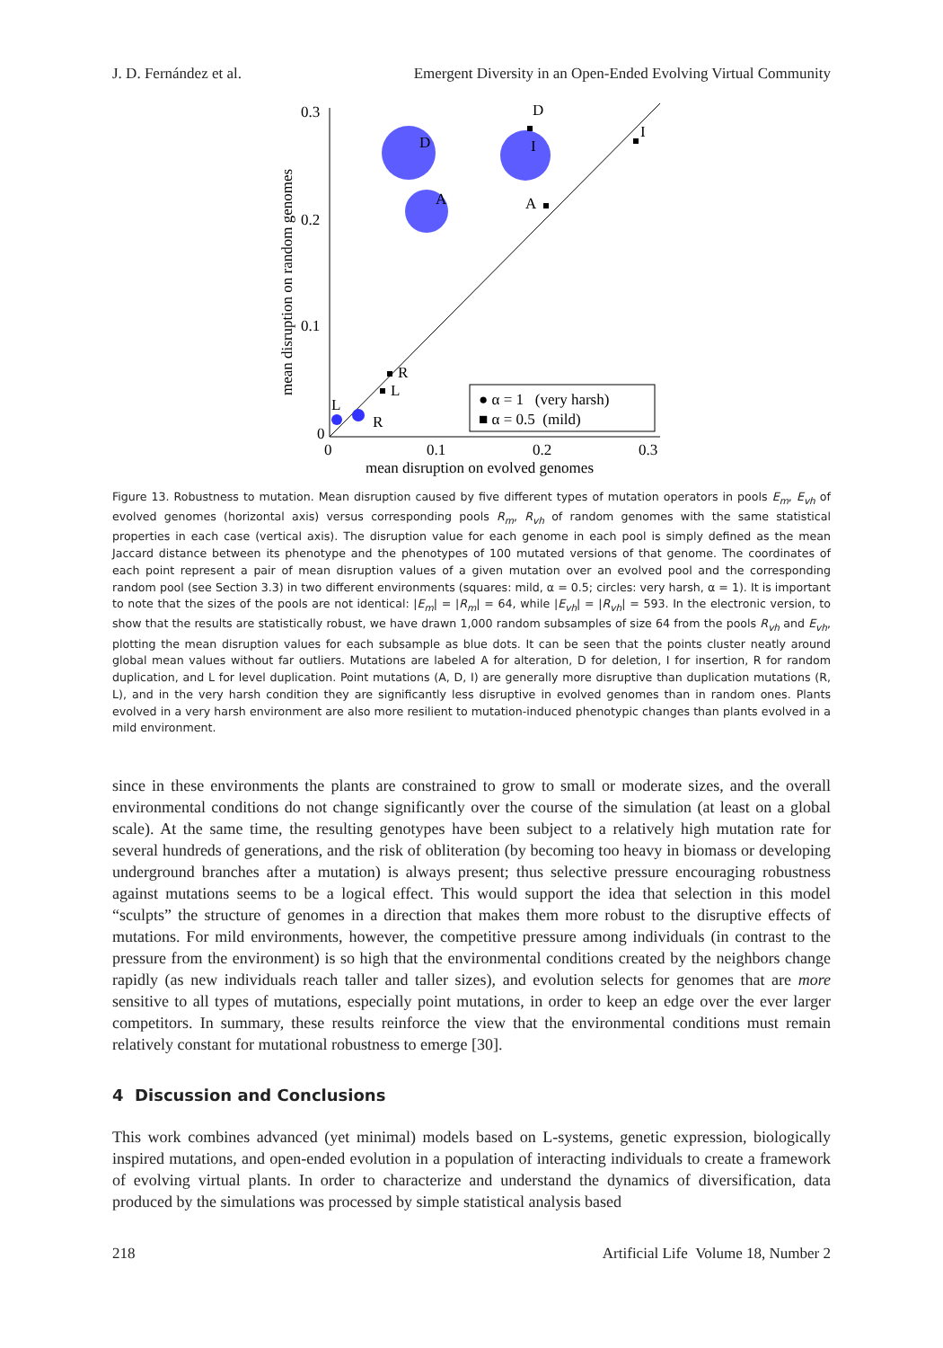J. D. Fernández et al. Emergent Diversity in an Open-Ended Evolving Virtual Community
0.3
0.2
0.1
0
0
0.1
0.2
0.3
mean disruption on evolved genomes
mean disruption on random genomes
D
A
I
D
I
A
R
L
L
R
● α = 1 (very harsh)
■ α = 0.5 (mild)
Figure 13. Robustness to mutation. Mean disruption caused by five different types of mutation operators in pools E<sub>m</sub>, E<sub>vh</sub> of evolved genomes (horizontal axis) versus corresponding pools R<sub>m</sub>, R<sub>vh</sub> of random genomes with the same statistical properties in each case (vertical axis). The disruption value for each genome in each pool is simply defined as the mean Jaccard distance between its phenotype and the phenotypes of 100 mutated versions of that genome. The coordinates of each point represent a pair of mean disruption values of a given mutation over an evolved pool and the corresponding random pool (see Section 3.3) in two different environments (squares: mild, α = 0.5; circles: very harsh, α = 1). It is important to note that the sizes of the pools are not identical: |E<sub>m</sub>| = |R<sub>m</sub>| = 64, while |E<sub>vh</sub>| = |R<sub>vh</sub>| = 593. In the electronic version, to show that the results are statistically robust, we have drawn 1,000 random subsamples of size 64 from the pools R<sub>vh</sub> and E<sub>vh</sub>, plotting the mean disruption values for each subsample as blue dots. It can be seen that the points cluster neatly around global mean values without far outliers. Mutations are labeled A for alteration, D for deletion, I for insertion, R for random duplication, and L for level duplication. Point mutations (A, D, I) are generally more disruptive than duplication mutations (R, L), and in the very harsh condition they are significantly less disruptive in evolved genomes than in random ones. Plants evolved in a very harsh environment are also more resilient to mutation-induced phenotypic changes than plants evolved in a mild environment.
since in these environments the plants are constrained to grow to small or moderate sizes, and the overall environmental conditions do not change significantly over the course of the simulation (at least on a global scale). At the same time, the resulting genotypes have been subject to a relatively high mutation rate for several hundreds of generations, and the risk of obliteration (by becoming too heavy in biomass or developing underground branches after a mutation) is always present; thus selective pressure encouraging robustness against mutations seems to be a logical effect. This would support the idea that selection in this model “sculpts” the structure of genomes in a direction that makes them more robust to the disruptive effects of mutations. For mild environments, however, the competitive pressure among individuals (in contrast to the pressure from the environment) is so high that the environmental conditions created by the neighbors change rapidly (as new individuals reach taller and taller sizes), and evolution selects for genomes that are more sensitive to all types of mutations, especially point mutations, in order to keep an edge over the ever larger competitors. In summary, these results reinforce the view that the environmental conditions must remain relatively constant for mutational robustness to emerge [30].
4 Discussion and Conclusions
This work combines advanced (yet minimal) models based on L-systems, genetic expression, biologically inspired mutations, and open-ended evolution in a population of interacting individuals to create a framework of evolving virtual plants. In order to characterize and understand the dynamics of diversification, data produced by the simulations was processed by simple statistical analysis based
218 Artificial Life Volume 18, Number 2